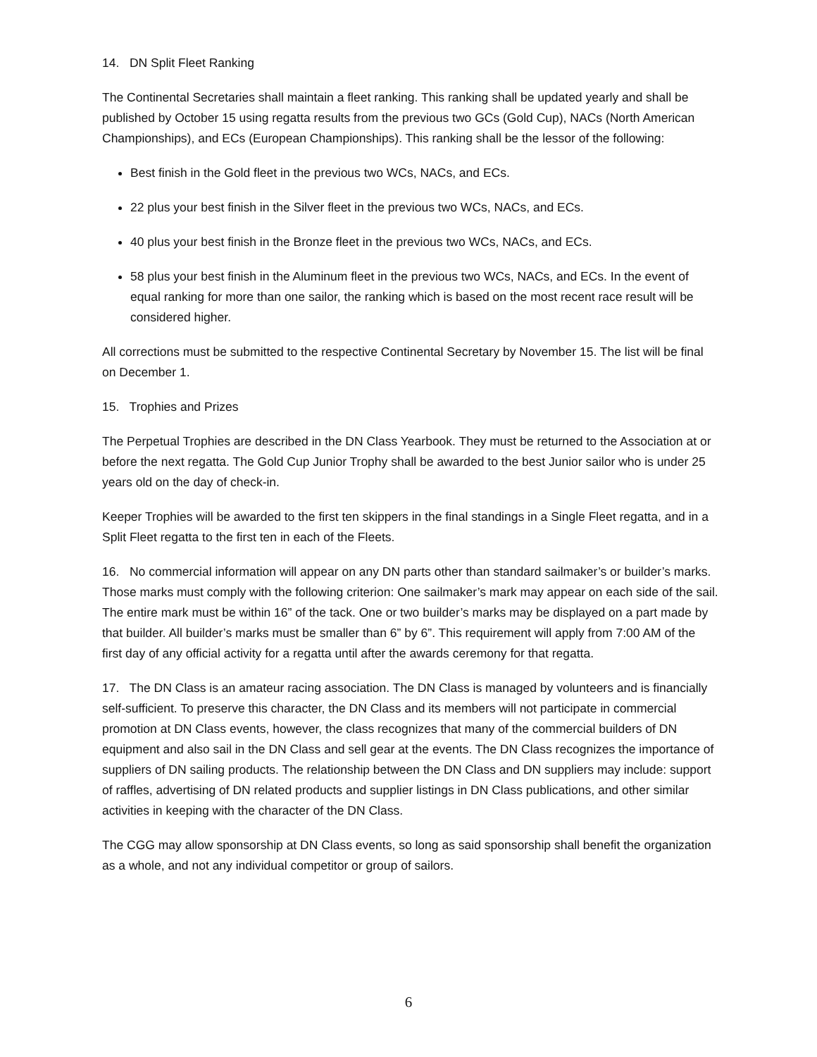14. DN Split Fleet Ranking
The Continental Secretaries shall maintain a fleet ranking. This ranking shall be updated yearly and shall be published by October 15 using regatta results from the previous two GCs (Gold Cup), NACs (North American Championships), and ECs (European Championships). This ranking shall be the lessor of the following:
Best finish in the Gold fleet in the previous two WCs, NACs, and ECs.
22 plus your best finish in the Silver fleet in the previous two WCs, NACs, and ECs.
40 plus your best finish in the Bronze fleet in the previous two WCs, NACs, and ECs.
58 plus your best finish in the Aluminum fleet in the previous two WCs, NACs, and ECs. In the event of equal ranking for more than one sailor, the ranking which is based on the most recent race result will be considered higher.
All corrections must be submitted to the respective Continental Secretary by November 15. The list will be final on December 1.
15. Trophies and Prizes
The Perpetual Trophies are described in the DN Class Yearbook. They must be returned to the Association at or before the next regatta. The Gold Cup Junior Trophy shall be awarded to the best Junior sailor who is under 25 years old on the day of check-in.
Keeper Trophies will be awarded to the first ten skippers in the final standings in a Single Fleet regatta, and in a Split Fleet regatta to the first ten in each of the Fleets.
16. No commercial information will appear on any DN parts other than standard sailmaker’s or builder’s marks. Those marks must comply with the following criterion: One sailmaker’s mark may appear on each side of the sail. The entire mark must be within 16” of the tack. One or two builder’s marks may be displayed on a part made by that builder. All builder’s marks must be smaller than 6” by 6”. This requirement will apply from 7:00 AM of the first day of any official activity for a regatta until after the awards ceremony for that regatta.
17. The DN Class is an amateur racing association. The DN Class is managed by volunteers and is financially self-sufficient. To preserve this character, the DN Class and its members will not participate in commercial promotion at DN Class events, however, the class recognizes that many of the commercial builders of DN equipment and also sail in the DN Class and sell gear at the events. The DN Class recognizes the importance of suppliers of DN sailing products. The relationship between the DN Class and DN suppliers may include: support of raffles, advertising of DN related products and supplier listings in DN Class publications, and other similar activities in keeping with the character of the DN Class.
The CGG may allow sponsorship at DN Class events, so long as said sponsorship shall benefit the organization as a whole, and not any individual competitor or group of sailors.
6